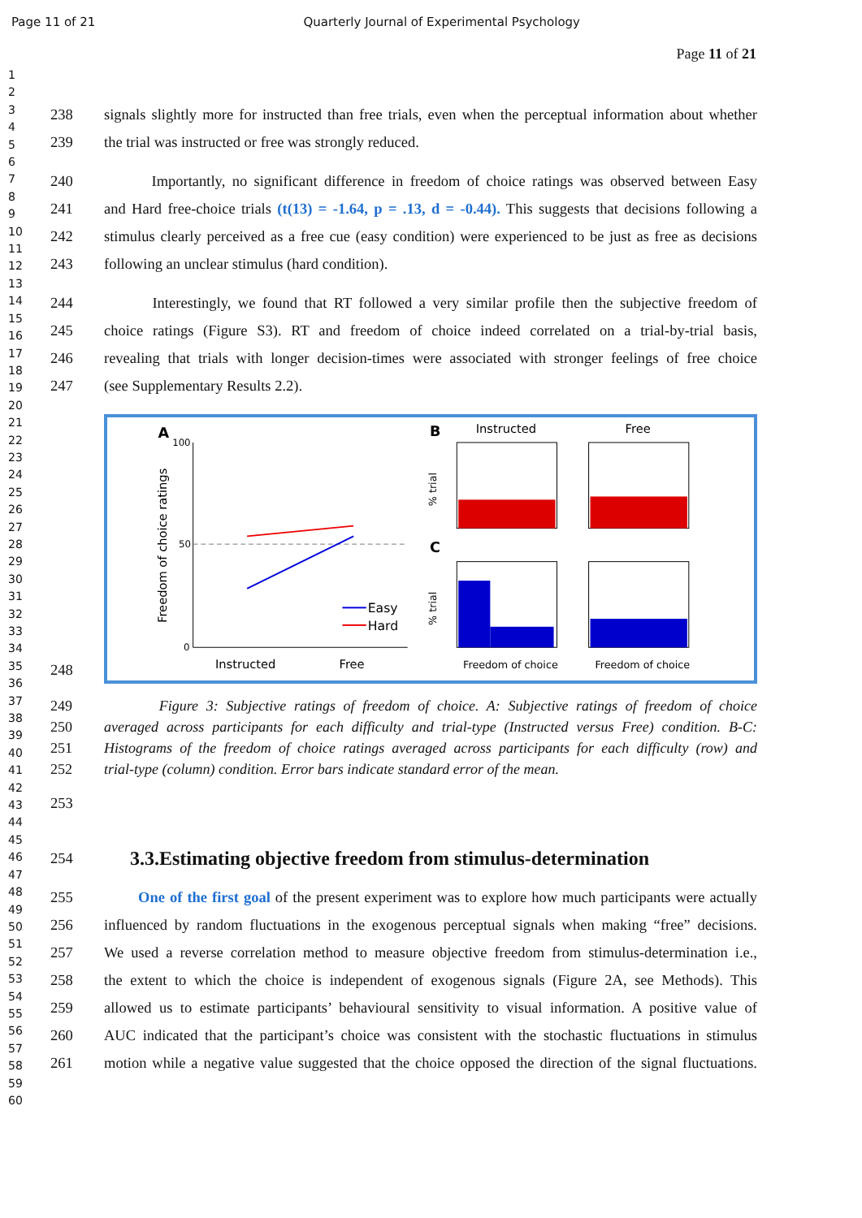Page 11 of 21 Quarterly Journal of Experimental Psychology
Page 11 of 21
1
2
3
4
5
6
7
8
9
10
11
12
13
14
15
16
17
18
19
20
21
22
23
24
25
26
27
28
29
30
31
32
33
34
35
36
37
38
39
40
41
42
43
44
45
46
47
48
49
50
51
52
53
54
55
56
57
58
59
60
238 signals slightly more for instructed than free trials, even when the perceptual information about whether
239 the trial was instructed or free was strongly reduced.
240 Importantly, no significant difference in freedom of choice ratings was observed between Easy
241 and Hard free-choice trials (t(13) = -1.64, p = .13, d = -0.44). This suggests that decisions following a
242 stimulus clearly perceived as a free cue (easy condition) were experienced to be just as free as decisions
243 following an unclear stimulus (hard condition).
244 Interestingly, we found that RT followed a very similar profile then the subjective freedom of
245 choice ratings (Figure S3). RT and freedom of choice indeed correlated on a trial-by-trial basis,
246 revealing that trials with longer decision-times were associated with stronger feelings of free choice
247 (see Supplementary Results 2.2).
248
A
100
50
0
Freedom of choice ratings
Easy
Hard
Instructed
Free
B
C
Instructed
Free
% trial
% trial
Freedom of choice
Freedom of choice
249 Figure 3: Subjective ratings of freedom of choice. A: Subjective ratings of freedom of choice
250 averaged across participants for each difficulty and trial-type (Instructed versus Free) condition. B-C:
251 Histograms of the freedom of choice ratings averaged across participants for each difficulty (row) and
252 trial-type (column) condition. Error bars indicate standard error of the mean.
253
254
3.3.Estimating objective freedom from stimulus-determination
255 One of the first goal of the present experiment was to explore how much participants were actually
256 influenced by random fluctuations in the exogenous perceptual signals when making “free” decisions.
257 We used a reverse correlation method to measure objective freedom from stimulus-determination i.e.,
258 the extent to which the choice is independent of exogenous signals (Figure 2A, see Methods). This
259 allowed us to estimate participants’ behavioural sensitivity to visual information. A positive value of
260 AUC indicated that the participant’s choice was consistent with the stochastic fluctuations in stimulus
261 motion while a negative value suggested that the choice opposed the direction of the signal fluctuations.